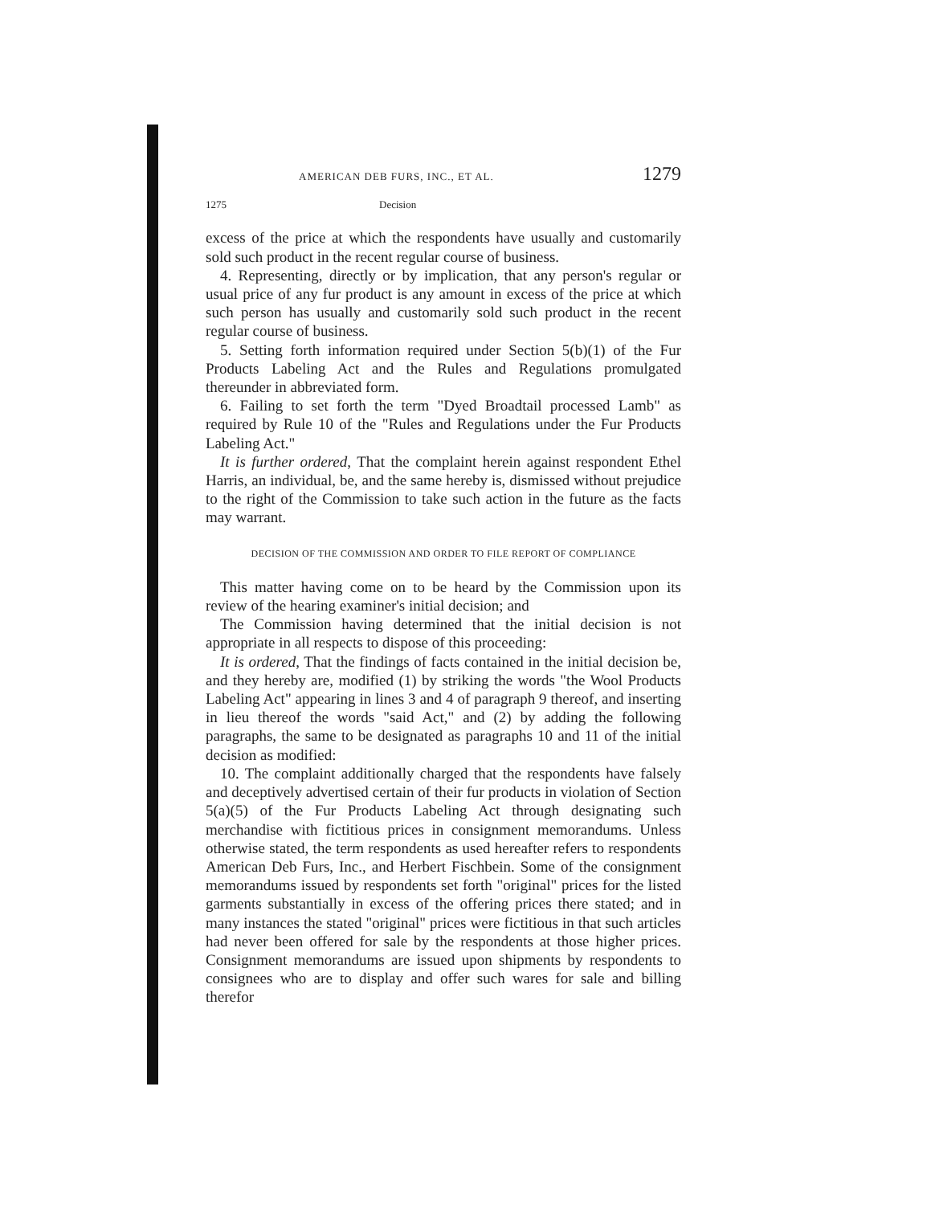AMERICAN DEB FURS, INC., ET AL. 1279
1275 Decision
excess of the price at which the respondents have usually and customarily sold such product in the recent regular course of business.
4. Representing, directly or by implication, that any person's regular or usual price of any fur product is any amount in excess of the price at which such person has usually and customarily sold such product in the recent regular course of business.
5. Setting forth information required under Section 5(b)(1) of the Fur Products Labeling Act and the Rules and Regulations promulgated thereunder in abbreviated form.
6. Failing to set forth the term "Dyed Broadtail processed Lamb" as required by Rule 10 of the "Rules and Regulations under the Fur Products Labeling Act."
It is further ordered, That the complaint herein against respondent Ethel Harris, an individual, be, and the same hereby is, dismissed without prejudice to the right of the Commission to take such action in the future as the facts may warrant.
DECISION OF THE COMMISSION AND ORDER TO FILE REPORT OF COMPLIANCE
This matter having come on to be heard by the Commission upon its review of the hearing examiner's initial decision; and
The Commission having determined that the initial decision is not appropriate in all respects to dispose of this proceeding:
It is ordered, That the findings of facts contained in the initial decision be, and they hereby are, modified (1) by striking the words "the Wool Products Labeling Act" appearing in lines 3 and 4 of paragraph 9 thereof, and inserting in lieu thereof the words "said Act," and (2) by adding the following paragraphs, the same to be designated as paragraphs 10 and 11 of the initial decision as modified:
10. The complaint additionally charged that the respondents have falsely and deceptively advertised certain of their fur products in violation of Section 5(a)(5) of the Fur Products Labeling Act through designating such merchandise with fictitious prices in consignment memorandums. Unless otherwise stated, the term respondents as used hereafter refers to respondents American Deb Furs, Inc., and Herbert Fischbein. Some of the consignment memorandums issued by respondents set forth "original" prices for the listed garments substantially in excess of the offering prices there stated; and in many instances the stated "original" prices were fictitious in that such articles had never been offered for sale by the respondents at those higher prices. Consignment memorandums are issued upon shipments by respondents to consignees who are to display and offer such wares for sale and billing therefor